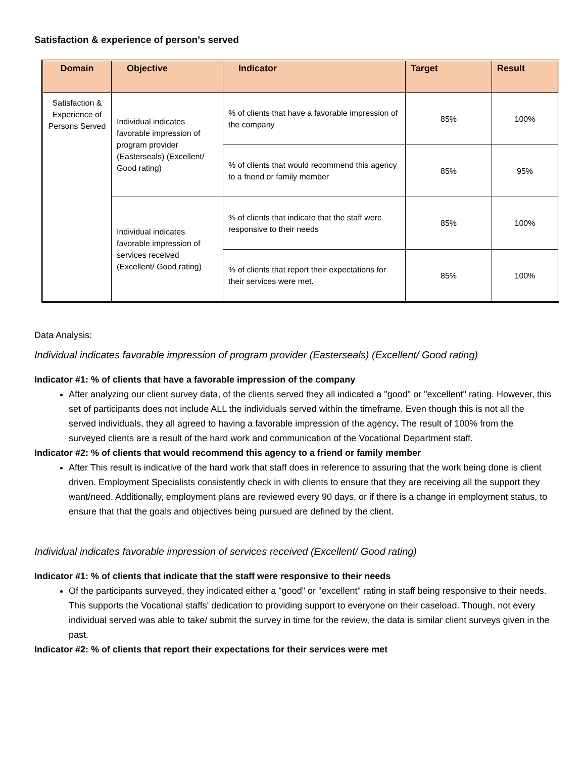Satisfaction & experience of person’s served
| Domain | Objective | Indicator | Target | Result |
| --- | --- | --- | --- | --- |
| Satisfaction & Experience of Persons Served | Individual indicates favorable impression of program provider (Easterseals) (Excellent/ Good rating) | % of clients that have a favorable impression of the company | 85% | 100% |
| | | % of clients that would recommend this agency to a friend or family member | 85% | 95% |
| | Individual indicates favorable impression of services received (Excellent/ Good rating) | % of clients that indicate that the staff were responsive to their needs | 85% | 100% |
| | | % of clients that report their expectations for their services were met. | 85% | 100% |
Data Analysis:
Individual indicates favorable impression of program provider (Easterseals) (Excellent/ Good rating)
Indicator #1: % of clients that have a favorable impression of the company
After analyzing our client survey data, of the clients served they all indicated a "good" or "excellent" rating. However, this set of participants does not include ALL the individuals served within the timeframe. Even though this is not all the served individuals, they all agreed to having a favorable impression of the agency. The result of 100% from the surveyed clients are a result of the hard work and communication of the Vocational Department staff.
Indicator #2: % of clients that would recommend this agency to a friend or family member
After This result is indicative of the hard work that staff does in reference to assuring that the work being done is client driven. Employment Specialists consistently check in with clients to ensure that they are receiving all the support they want/need. Additionally, employment plans are reviewed every 90 days, or if there is a change in employment status, to ensure that that the goals and objectives being pursued are defined by the client.
Individual indicates favorable impression of services received (Excellent/ Good rating)
Indicator #1: % of clients that indicate that the staff were responsive to their needs
Of the participants surveyed, they indicated either a "good" or "excellent" rating in staff being responsive to their needs. This supports the Vocational staffs' dedication to providing support to everyone on their caseload. Though, not every individual served was able to take/ submit the survey in time for the review, the data is similar client surveys given in the past.
Indicator #2: % of clients that report their expectations for their services were met